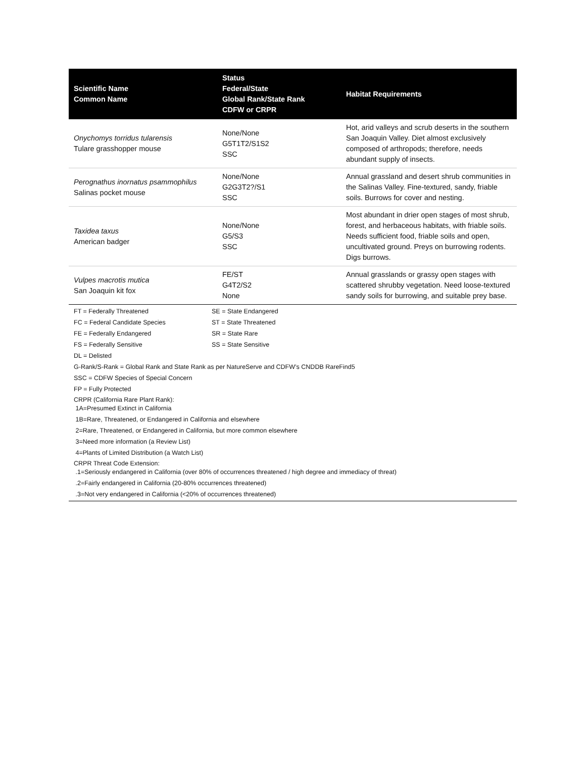| Scientific Name Common Name | Status Federal/State Global Rank/State Rank CDFW or CRPR | Habitat Requirements |
| --- | --- | --- |
| Onychomys torridus tularensis Tulare grasshopper mouse | None/None G5T1T2/S1S2 SSC | Hot, arid valleys and scrub deserts in the southern San Joaquin Valley. Diet almost exclusively composed of arthropods; therefore, needs abundant supply of insects. |
| Perognathus inornatus psammophilus Salinas pocket mouse | None/None G2G3T2?/S1 SSC | Annual grassland and desert shrub communities in the Salinas Valley. Fine-textured, sandy, friable soils. Burrows for cover and nesting. |
| Taxidea taxus American badger | None/None G5/S3 SSC | Most abundant in drier open stages of most shrub, forest, and herbaceous habitats, with friable soils. Needs sufficient food, friable soils and open, uncultivated ground. Preys on burrowing rodents. Digs burrows. |
| Vulpes macrotis mutica San Joaquin kit fox | FE/ST G4T2/S2 None | Annual grasslands or grassy open stages with scattered shrubby vegetation. Need loose-textured sandy soils for burrowing, and suitable prey base. |
FT = Federally Threatened SE = State Endangered
FC = Federal Candidate Species ST = State Threatened
FE = Federally Endangered SR = State Rare
FS = Federally Sensitive SS = State Sensitive
DL = Delisted
G-Rank/S-Rank = Global Rank and State Rank as per NatureServe and CDFW’s CNDDB RareFind5
SSC = CDFW Species of Special Concern
FP = Fully Protected
CRPR (California Rare Plant Rank):
1A=Presumed Extinct in California
1B=Rare, Threatened, or Endangered in California and elsewhere
2=Rare, Threatened, or Endangered in California, but more common elsewhere
3=Need more information (a Review List)
4=Plants of Limited Distribution (a Watch List)
CRPR Threat Code Extension:
.1=Seriously endangered in California (over 80% of occurrences threatened / high degree and immediacy of threat)
.2=Fairly endangered in California (20-80% occurrences threatened)
.3=Not very endangered in California (<20% of occurrences threatened)